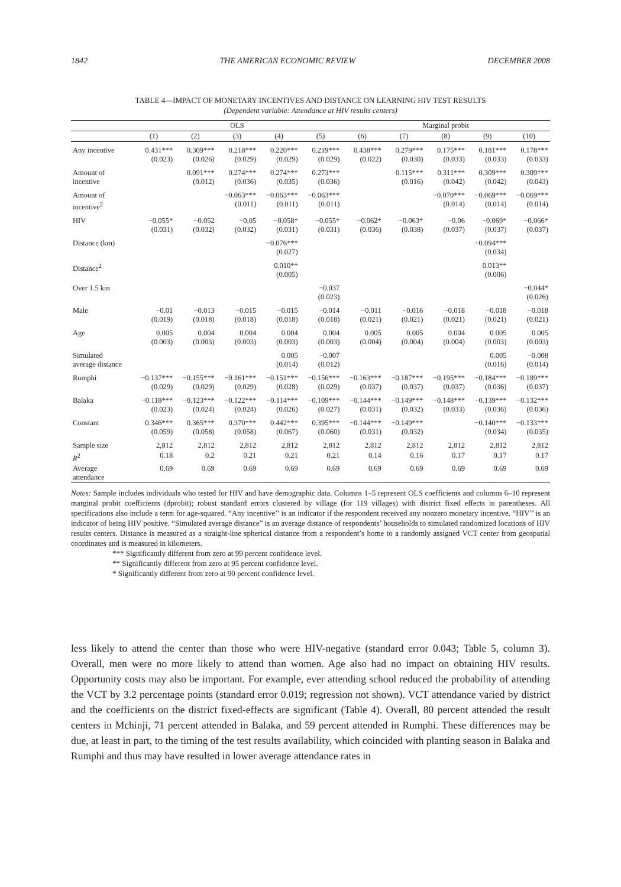1842 THE AMERICAN ECONOMIC REVIEW DECEMBER 2008
TABLE 4—IMPACT OF MONETARY INCENTIVES AND DISTANCE ON LEARNING HIV TEST RESULTS
(Dependent variable: Attendance at HIV results centers)
| | OLS | | | | | Marginal probit | | | | |
| --- | --- | --- | --- | --- | --- | --- | --- | --- | --- | --- |
| | (1) | (2) | (3) | (4) | (5) | (6) | (7) | (8) | (9) | (10) |
| Any incentive | 0.431*** (0.023) | 0.309*** (0.026) | 0.218*** (0.029) | 0.220*** (0.029) | 0.219*** (0.029) | 0.438*** (0.022) | 0.279*** (0.030) | 0.175*** (0.033) | 0.181*** (0.033) | 0.178*** (0.033) |
| Amount of incentive | | 0.091*** (0.012) | 0.274*** (0.036) | 0.274*** (0.035) | 0.273*** (0.036) | | 0.115*** (0.016) | 0.311*** (0.042) | 0.309*** (0.042) | 0.309*** (0.043) |
| Amount of incentive<sup>2</sup> | | | −0.063*** (0.011) | −0.063*** (0.011) | −0.063*** (0.011) | | | −0.070*** (0.014) | −0.069*** (0.014) | −0.069*** (0.014) |
| HIV | −0.055* (0.031) | −0.052 (0.032) | −0.05 (0.032) | −0.058* (0.031) | −0.055* (0.031) | −0.062* (0.036) | −0.063* (0.038) | −0.06 (0.037) | −0.069* (0.037) | −0.066* (0.037) |
| Distance (km) | | | | −0.076*** (0.027) | | | | | −0.094*** (0.034) | |
| Distance<sup>2</sup> | | | | 0.010** (0.005) | | | | | 0.013** (0.006) | |
| Over 1.5 km | | | | | −0.037 (0.023) | | | | | −0.044* (0.026) |
| Male | −0.01 (0.019) | −0.013 (0.018) | −0.015 (0.018) | −0.015 (0.018) | −0.014 (0.018) | −0.011 (0.021) | −0.016 (0.021) | −0.018 (0.021) | −0.018 (0.021) | −0.018 (0.021) |
| Age | 0.005 (0.003) | 0.004 (0.003) | 0.004 (0.003) | 0.004 (0.003) | 0.004 (0.003) | 0.005 (0.004) | 0.005 (0.004) | 0.004 (0.004) | 0.005 (0.003) | 0.005 (0.003) |
| Simulated average distance | | | | 0.005 (0.014) | −0.007 (0.012) | | | | 0.005 (0.016) | −0.008 (0.014) |
| Rumphi | −0.137*** (0.029) | −0.155*** (0.029) | −0.161*** (0.029) | −0.151*** (0.028) | −0.156*** (0.029) | −0.163*** (0.037) | −0.187*** (0.037) | −0.195*** (0.037) | −0.184*** (0.036) | −0.189*** (0.037) |
| Balaka | −0.118*** (0.023) | −0.123*** (0.024) | −0.122*** (0.024) | −0.114*** (0.026) | −0.109*** (0.027) | −0.144*** (0.031) | −0.149*** (0.032) | −0.148*** (0.033) | −0.139*** (0.036) | −0.132*** (0.036) |
| Constant | 0.346*** (0.059) | 0.365*** (0.058) | 0.370*** (0.058) | 0.442*** (0.067) | 0.395*** (0.060) | −0.144*** (0.031) | −0.149*** (0.032) | | −0.140*** (0.034) | −0.133*** (0.035) |
| Sample size | 2,812 | 2,812 | 2,812 | 2,812 | 2,812 | 2,812 | 2,812 | 2,812 | 2,812 | 2,812 |
| R<sup>2</sup> | 0.18 | 0.2 | 0.21 | 0.21 | 0.21 | 0.14 | 0.16 | 0.17 | 0.17 | 0.17 |
| Average attendance | 0.69 | 0.69 | 0.69 | 0.69 | 0.69 | 0.69 | 0.69 | 0.69 | 0.69 | 0.69 |
Notes: Sample includes individuals who tested for HIV and have demographic data. Columns 1–5 represent OLS coefficients and columns 6–10 represent marginal probit coefficients (dprobit); robust standard errors clustered by village (for 119 villages) with district fixed effects in parentheses. All specifications also include a term for age-squared. “Any incentive’’ is an indicator if the respondent received any nonzero monetary incentive. “HIV’’ is an indicator of being HIV positive. “Simulated average distance” is an average distance of respondents’ households to simulated randomized locations of HIV results centers. Distance is measured as a straight-line spherical distance from a respondent’s home to a randomly assigned VCT center from geospatial coordinates and is measured in kilometers.
*** Significantly different from zero at 99 percent confidence level.
** Significantly different from zero at 95 percent confidence level.
* Significantly different from zero at 90 percent confidence level.
less likely to attend the center than those who were HIV-negative (standard error 0.043; Table 5, column 3). Overall, men were no more likely to attend than women. Age also had no impact on obtaining HIV results. Opportunity costs may also be important. For example, ever attending school reduced the probability of attending the VCT by 3.2 percentage points (standard error 0.019; regression not shown). VCT attendance varied by district and the coefficients on the district fixed-effects are significant (Table 4). Overall, 80 percent attended the result centers in Mchinji, 71 percent attended in Balaka, and 59 percent attended in Rumphi. These differences may be due, at least in part, to the timing of the test results availability, which coincided with planting season in Balaka and Rumphi and thus may have resulted in lower average attendance rates in